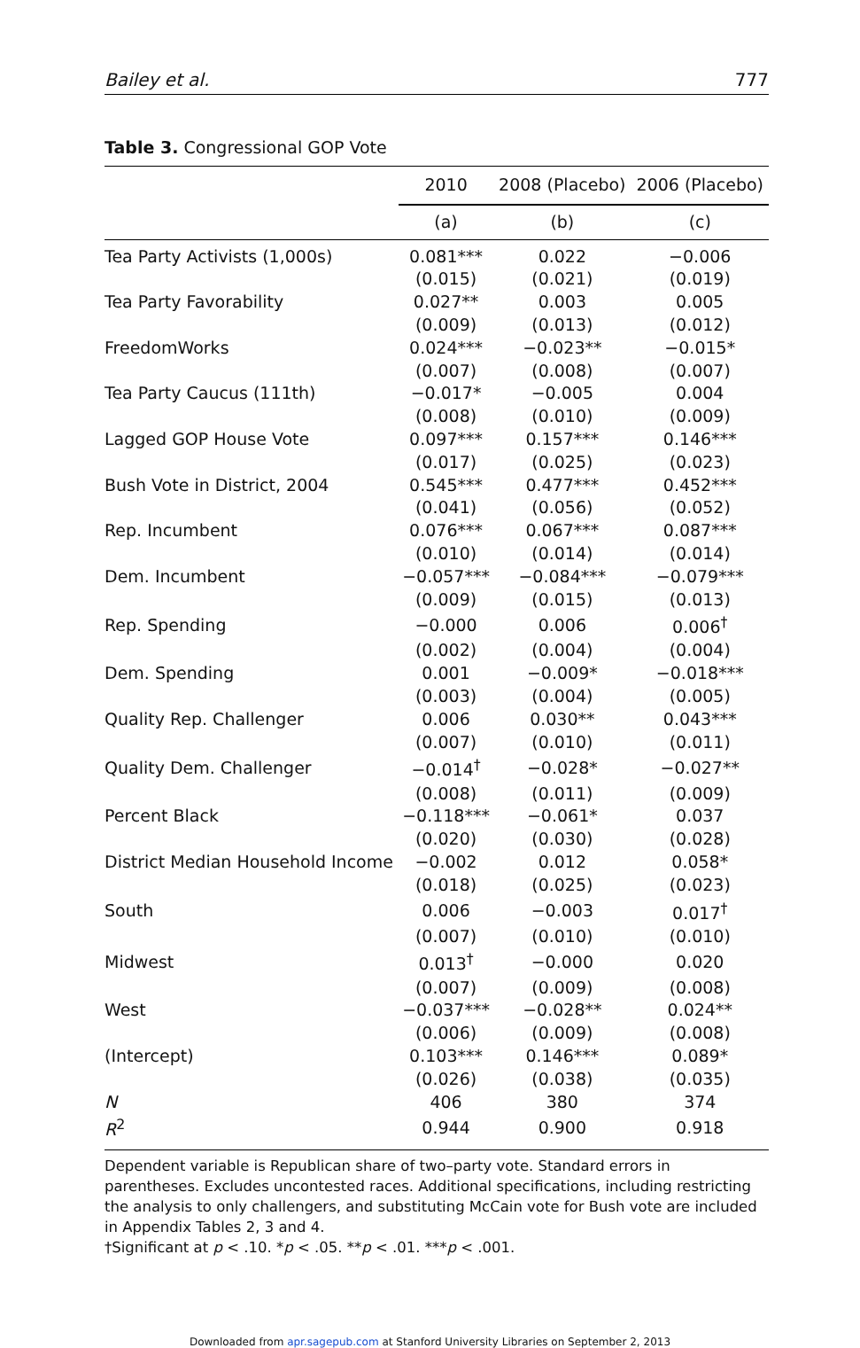Bailey et al. 777
Table 3. Congressional GOP Vote
| | 2010 | 2008 (Placebo) | 2006 (Placebo) |
| --- | --- | --- | --- |
| | (a) | (b) | (c) |
| Tea Party Activists (1,000s) | 0.081*** | 0.022 | −0.006 |
| | (0.015) | (0.021) | (0.019) |
| Tea Party Favorability | 0.027** | 0.003 | 0.005 |
| | (0.009) | (0.013) | (0.012) |
| FreedomWorks | 0.024*** | −0.023** | −0.015* |
| | (0.007) | (0.008) | (0.007) |
| Tea Party Caucus (111th) | −0.017* | −0.005 | 0.004 |
| | (0.008) | (0.010) | (0.009) |
| Lagged GOP House Vote | 0.097*** | 0.157*** | 0.146*** |
| | (0.017) | (0.025) | (0.023) |
| Bush Vote in District, 2004 | 0.545*** | 0.477*** | 0.452*** |
| | (0.041) | (0.056) | (0.052) |
| Rep. Incumbent | 0.076*** | 0.067*** | 0.087*** |
| | (0.010) | (0.014) | (0.014) |
| Dem. Incumbent | −0.057*** | −0.084*** | −0.079*** |
| | (0.009) | (0.015) | (0.013) |
| Rep. Spending | −0.000 | 0.006 | 0.006<sup>†</sup> |
| | (0.002) | (0.004) | (0.004) |
| Dem. Spending | 0.001 | −0.009* | −0.018*** |
| | (0.003) | (0.004) | (0.005) |
| Quality Rep. Challenger | 0.006 | 0.030** | 0.043*** |
| | (0.007) | (0.010) | (0.011) |
| Quality Dem. Challenger | −0.014<sup>†</sup> | −0.028* | −0.027** |
| | (0.008) | (0.011) | (0.009) |
| Percent Black | −0.118*** | −0.061* | 0.037 |
| | (0.020) | (0.030) | (0.028) |
| District Median Household Income | −0.002 | 0.012 | 0.058* |
| | (0.018) | (0.025) | (0.023) |
| South | 0.006 | −0.003 | 0.017<sup>†</sup> |
| | (0.007) | (0.010) | (0.010) |
| Midwest | 0.013<sup>†</sup> | −0.000 | 0.020 |
| | (0.007) | (0.009) | (0.008) |
| West | −0.037*** | −0.028** | 0.024** |
| | (0.006) | (0.009) | (0.008) |
| (Intercept) | 0.103*** | 0.146*** | 0.089* |
| | (0.026) | (0.038) | (0.035) |
| N | 406 | 380 | 374 |
| R<sup>2</sup> | 0.944 | 0.900 | 0.918 |
Dependent variable is Republican share of two–party vote. Standard errors in parentheses. Excludes uncontested races. Additional specifications, including restricting the analysis to only challengers, and substituting McCain vote for Bush vote are included in Appendix Tables 2, 3 and 4.
†Significant at p < .10. *p < .05. **p < .01. ***p < .001.
Downloaded from apr.sagepub.com at Stanford University Libraries on September 2, 2013